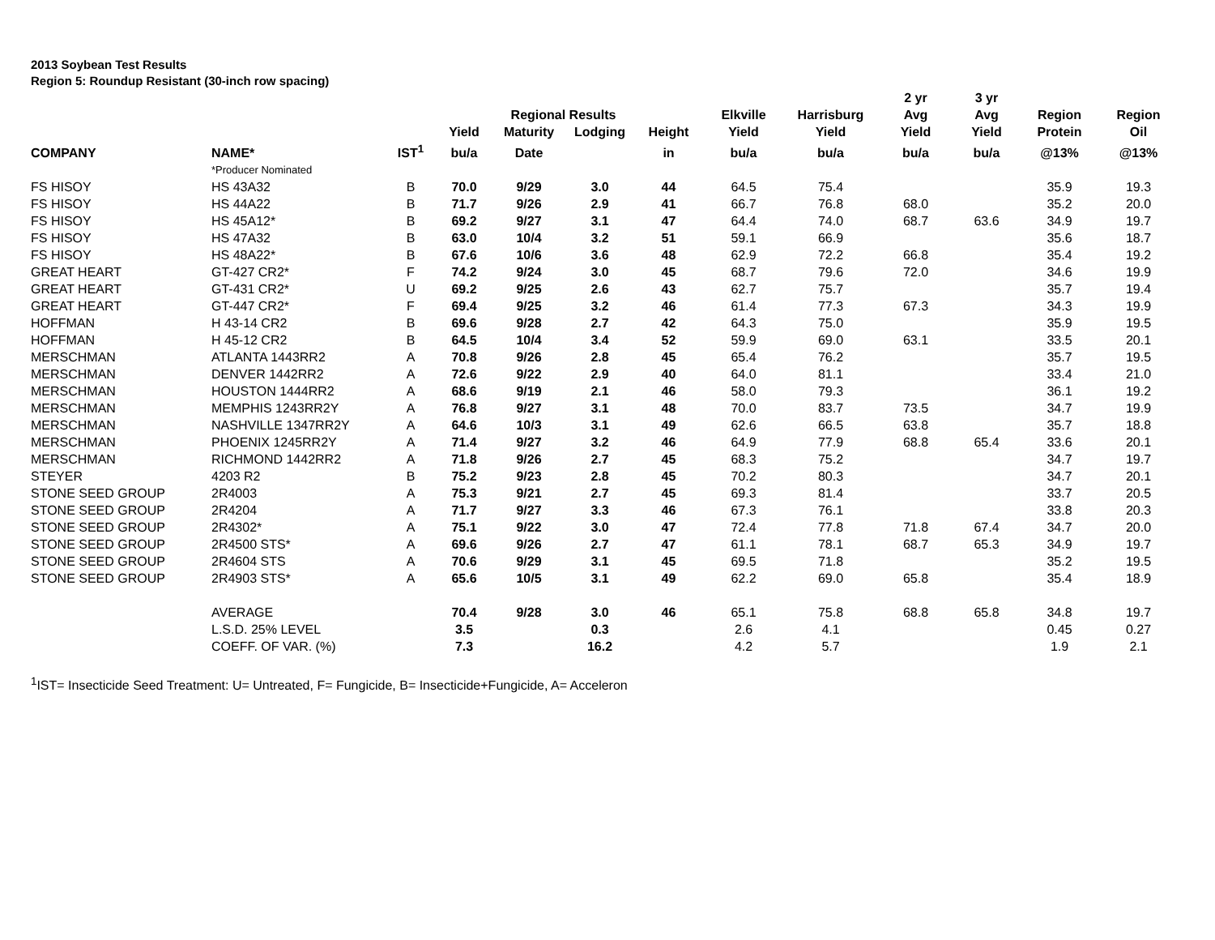2013 Soybean Test Results
Region 5: Roundup Resistant (30-inch row spacing)
| | | | | | | | | | 2 yr | 3 yr | | |
| --- | --- | --- | --- | --- | --- | --- | --- | --- | --- | --- | --- | --- |
| | | | | Regional Results | | | Elkville | Harrisburg | Avg | Avg | Region | Region |
| | | | Yield | Maturity | Lodging | Height | Yield | Yield | Yield | Yield | Protein | Oil |
| COMPANY | NAME* | IST<sup>1</sup> | bu/a | Date | | in | bu/a | bu/a | bu/a | bu/a | @13% | @13% |
| | *Producer Nominated | | | | | | | | | | | |
| FS HISOY | HS 43A32 | B | 70.0 | 9/29 | 3.0 | 44 | 64.5 | 75.4 | | | 35.9 | 19.3 |
| FS HISOY | HS 44A22 | B | 71.7 | 9/26 | 2.9 | 41 | 66.7 | 76.8 | 68.0 | | 35.2 | 20.0 |
| FS HISOY | HS 45A12* | B | 69.2 | 9/27 | 3.1 | 47 | 64.4 | 74.0 | 68.7 | 63.6 | 34.9 | 19.7 |
| FS HISOY | HS 47A32 | B | 63.0 | 10/4 | 3.2 | 51 | 59.1 | 66.9 | | | 35.6 | 18.7 |
| FS HISOY | HS 48A22* | B | 67.6 | 10/6 | 3.6 | 48 | 62.9 | 72.2 | 66.8 | | 35.4 | 19.2 |
| GREAT HEART | GT-427 CR2* | F | 74.2 | 9/24 | 3.0 | 45 | 68.7 | 79.6 | 72.0 | | 34.6 | 19.9 |
| GREAT HEART | GT-431 CR2* | U | 69.2 | 9/25 | 2.6 | 43 | 62.7 | 75.7 | | | 35.7 | 19.4 |
| GREAT HEART | GT-447 CR2* | F | 69.4 | 9/25 | 3.2 | 46 | 61.4 | 77.3 | 67.3 | | 34.3 | 19.9 |
| HOFFMAN | H 43-14 CR2 | B | 69.6 | 9/28 | 2.7 | 42 | 64.3 | 75.0 | | | 35.9 | 19.5 |
| HOFFMAN | H 45-12 CR2 | B | 64.5 | 10/4 | 3.4 | 52 | 59.9 | 69.0 | 63.1 | | 33.5 | 20.1 |
| MERSCHMAN | ATLANTA 1443RR2 | A | 70.8 | 9/26 | 2.8 | 45 | 65.4 | 76.2 | | | 35.7 | 19.5 |
| MERSCHMAN | DENVER 1442RR2 | A | 72.6 | 9/22 | 2.9 | 40 | 64.0 | 81.1 | | | 33.4 | 21.0 |
| MERSCHMAN | HOUSTON 1444RR2 | A | 68.6 | 9/19 | 2.1 | 46 | 58.0 | 79.3 | | | 36.1 | 19.2 |
| MERSCHMAN | MEMPHIS 1243RR2Y | A | 76.8 | 9/27 | 3.1 | 48 | 70.0 | 83.7 | 73.5 | | 34.7 | 19.9 |
| MERSCHMAN | NASHVILLE 1347RR2Y | A | 64.6 | 10/3 | 3.1 | 49 | 62.6 | 66.5 | 63.8 | | 35.7 | 18.8 |
| MERSCHMAN | PHOENIX 1245RR2Y | A | 71.4 | 9/27 | 3.2 | 46 | 64.9 | 77.9 | 68.8 | 65.4 | 33.6 | 20.1 |
| MERSCHMAN | RICHMOND 1442RR2 | A | 71.8 | 9/26 | 2.7 | 45 | 68.3 | 75.2 | | | 34.7 | 19.7 |
| STEYER | 4203 R2 | B | 75.2 | 9/23 | 2.8 | 45 | 70.2 | 80.3 | | | 34.7 | 20.1 |
| STONE SEED GROUP | 2R4003 | A | 75.3 | 9/21 | 2.7 | 45 | 69.3 | 81.4 | | | 33.7 | 20.5 |
| STONE SEED GROUP | 2R4204 | A | 71.7 | 9/27 | 3.3 | 46 | 67.3 | 76.1 | | | 33.8 | 20.3 |
| STONE SEED GROUP | 2R4302* | A | 75.1 | 9/22 | 3.0 | 47 | 72.4 | 77.8 | 71.8 | 67.4 | 34.7 | 20.0 |
| STONE SEED GROUP | 2R4500 STS* | A | 69.6 | 9/26 | 2.7 | 47 | 61.1 | 78.1 | 68.7 | 65.3 | 34.9 | 19.7 |
| STONE SEED GROUP | 2R4604 STS | A | 70.6 | 9/29 | 3.1 | 45 | 69.5 | 71.8 | | | 35.2 | 19.5 |
| STONE SEED GROUP | 2R4903 STS* | A | 65.6 | 10/5 | 3.1 | 49 | 62.2 | 69.0 | 65.8 | | 35.4 | 18.9 |
| | AVERAGE | | 70.4 | 9/28 | 3.0 | 46 | 65.1 | 75.8 | 68.8 | 65.8 | 34.8 | 19.7 |
| | L.S.D. 25% LEVEL | | 3.5 | | 0.3 | | 2.6 | 4.1 | | | 0.45 | 0.27 |
| | COEFF. OF VAR. (%) | | 7.3 | | 16.2 | | 4.2 | 5.7 | | | 1.9 | 2.1 |
<sup>1</sup> IST= Insecticide Seed Treatment: U= Untreated, F= Fungicide, B= Insecticide+Fungicide, A= Acceleron